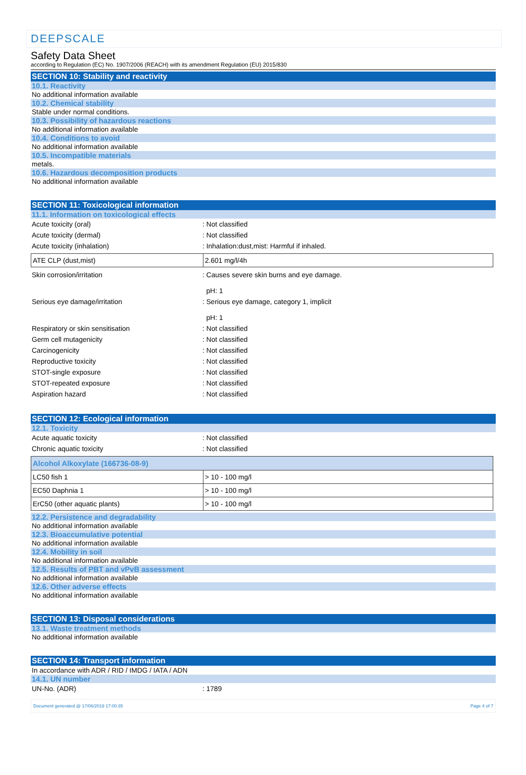DEEPSCALE
Safety Data Sheet
according to Regulation (EC) No. 1907/2006 (REACH) with its amendment Regulation (EU) 2015/830
SECTION 10: Stability and reactivity
10.1. Reactivity
No additional information available
10.2. Chemical stability
Stable under normal conditions.
10.3. Possibility of hazardous reactions
No additional information available
10.4. Conditions to avoid
No additional information available
10.5. Incompatible materials
metals.
10.6. Hazardous decomposition products
No additional information available
SECTION 11: Toxicological information
11.1. Information on toxicological effects
Acute toxicity (oral): Not classified
Acute toxicity (dermal): Not classified
Acute toxicity (inhalation): Inhalation:dust,mist: Harmful if inhaled.
| ATE CLP (dust,mist) | 2.601 mg/l/4h |
Skin corrosion/irritation: Causes severe skin burns and eye damage.
pH: 1
Serious eye damage/irritation: Serious eye damage, category 1, implicit
pH: 1
Respiratory or skin sensitisation: Not classified
Germ cell mutagenicity: Not classified
Carcinogenicity: Not classified
Reproductive toxicity: Not classified
STOT-single exposure: Not classified
STOT-repeated exposure: Not classified
Aspiration hazard: Not classified
SECTION 12: Ecological information
12.1. Toxicity
Acute aquatic toxicity: Not classified
Chronic aquatic toxicity: Not classified
| Alcohol Alkoxylate (166736-08-9) | |
| --- | --- |
| LC50 fish 1 | > 10 - 100 mg/l |
| EC50 Daphnia 1 | > 10 - 100 mg/l |
| ErC50 (other aquatic plants) | > 10 - 100 mg/l |
12.2. Persistence and degradability
No additional information available
12.3. Bioaccumulative potential
No additional information available
12.4. Mobility in soil
No additional information available
12.5. Results of PBT and vPvB assessment
No additional information available
12.6. Other adverse effects
No additional information available
SECTION 13: Disposal considerations
13.1. Waste treatment methods
No additional information available
SECTION 14: Transport information
In accordance with ADR / RID / IMDG / IATA / ADN
14.1. UN number
UN-No. (ADR): 1789
Document generated @ 17/06/2019 17:00:35 Page 4 of 7